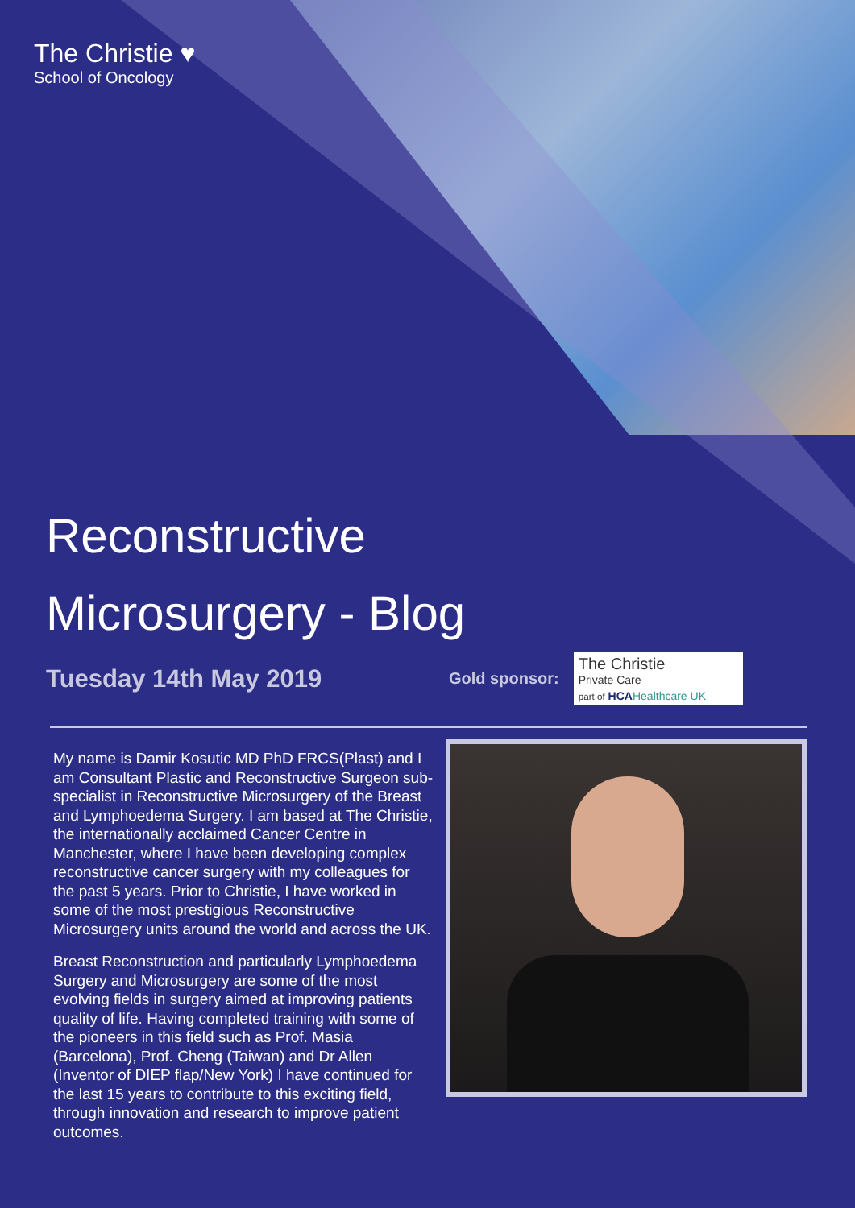The Christie ♥
School of Oncology
Reconstructive
Microsurgery - Blog
Tuesday 14th May 2019
Gold sponsor:
The Christie
Private Care
part of HCAHealthcare UK
My name is Damir Kosutic MD PhD FRCS(Plast) and I am Consultant Plastic and Reconstructive Surgeon sub-specialist in Reconstructive Microsurgery of the Breast and Lymphoedema Surgery. I am based at The Christie, the internationally acclaimed Cancer Centre in Manchester, where I have been developing complex reconstructive cancer surgery with my colleagues for the past 5 years. Prior to Christie, I have worked in some of the most prestigious Reconstructive Microsurgery units around the world and across the UK.
Breast Reconstruction and particularly Lymphoedema Surgery and Microsurgery are some of the most evolving fields in surgery aimed at improving patients quality of life. Having completed training with some of the pioneers in this field such as Prof. Masia (Barcelona), Prof. Cheng (Taiwan) and Dr Allen (Inventor of DIEP flap/New York) I have continued for the last 15 years to contribute to this exciting field, through innovation and research to improve patient outcomes.